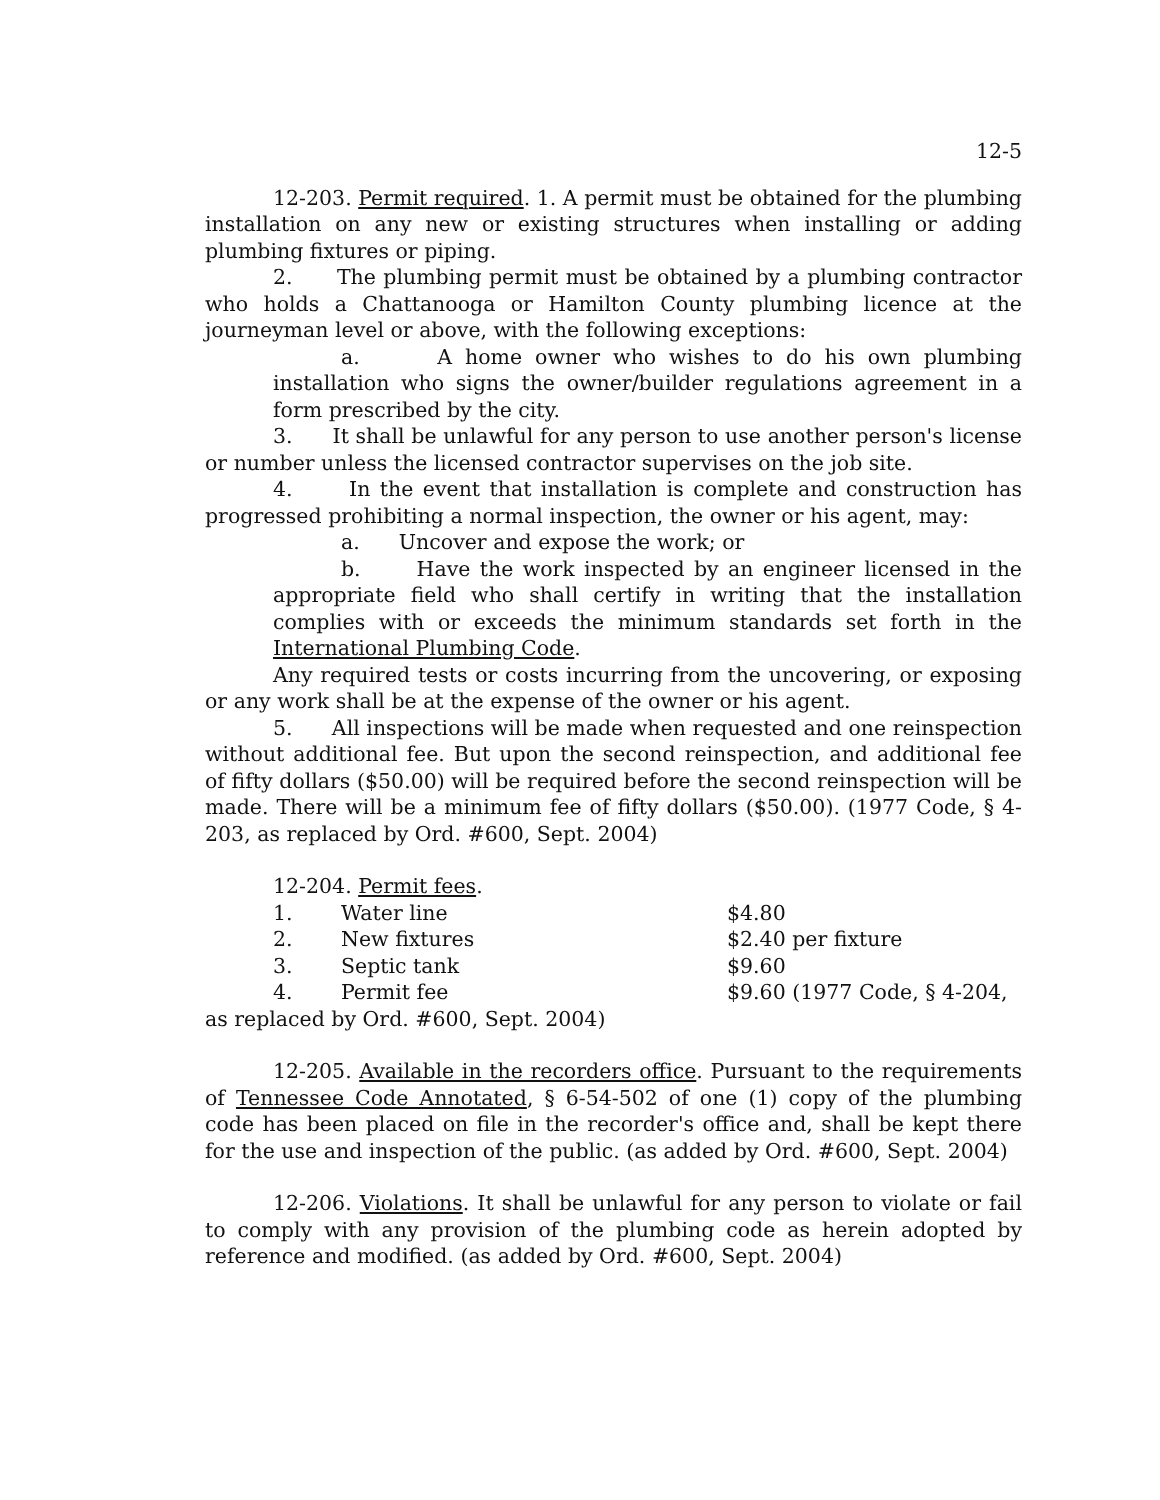12-5
12-203. Permit required. 1. A permit must be obtained for the plumbing installation on any new or existing structures when installing or adding plumbing fixtures or piping.
2. The plumbing permit must be obtained by a plumbing contractor who holds a Chattanooga or Hamilton County plumbing licence at the journeyman level or above, with the following exceptions:
a. A home owner who wishes to do his own plumbing installation who signs the owner/builder regulations agreement in a form prescribed by the city.
3. It shall be unlawful for any person to use another person's license or number unless the licensed contractor supervises on the job site.
4. In the event that installation is complete and construction has progressed prohibiting a normal inspection, the owner or his agent, may:
a. Uncover and expose the work; or
b. Have the work inspected by an engineer licensed in the appropriate field who shall certify in writing that the installation complies with or exceeds the minimum standards set forth in the International Plumbing Code.
Any required tests or costs incurring from the uncovering, or exposing or any work shall be at the expense of the owner or his agent.
5. All inspections will be made when requested and one reinspection without additional fee. But upon the second reinspection, and additional fee of fifty dollars ($50.00) will be required before the second reinspection will be made. There will be a minimum fee of fifty dollars ($50.00). (1977 Code, § 4-203, as replaced by Ord. #600, Sept. 2004)
12-204. Permit fees.
| 1. | Water line | $4.80 |
| 2. | New fixtures | $2.40 per fixture |
| 3. | Septic tank | $9.60 |
| 4. | Permit fee | $9.60 (1977 Code, § 4-204, |
as replaced by Ord. #600, Sept. 2004)
12-205. Available in the recorders office. Pursuant to the requirements of Tennessee Code Annotated, § 6-54-502 of one (1) copy of the plumbing code has been placed on file in the recorder's office and, shall be kept there for the use and inspection of the public. (as added by Ord. #600, Sept. 2004)
12-206. Violations. It shall be unlawful for any person to violate or fail to comply with any provision of the plumbing code as herein adopted by reference and modified. (as added by Ord. #600, Sept. 2004)